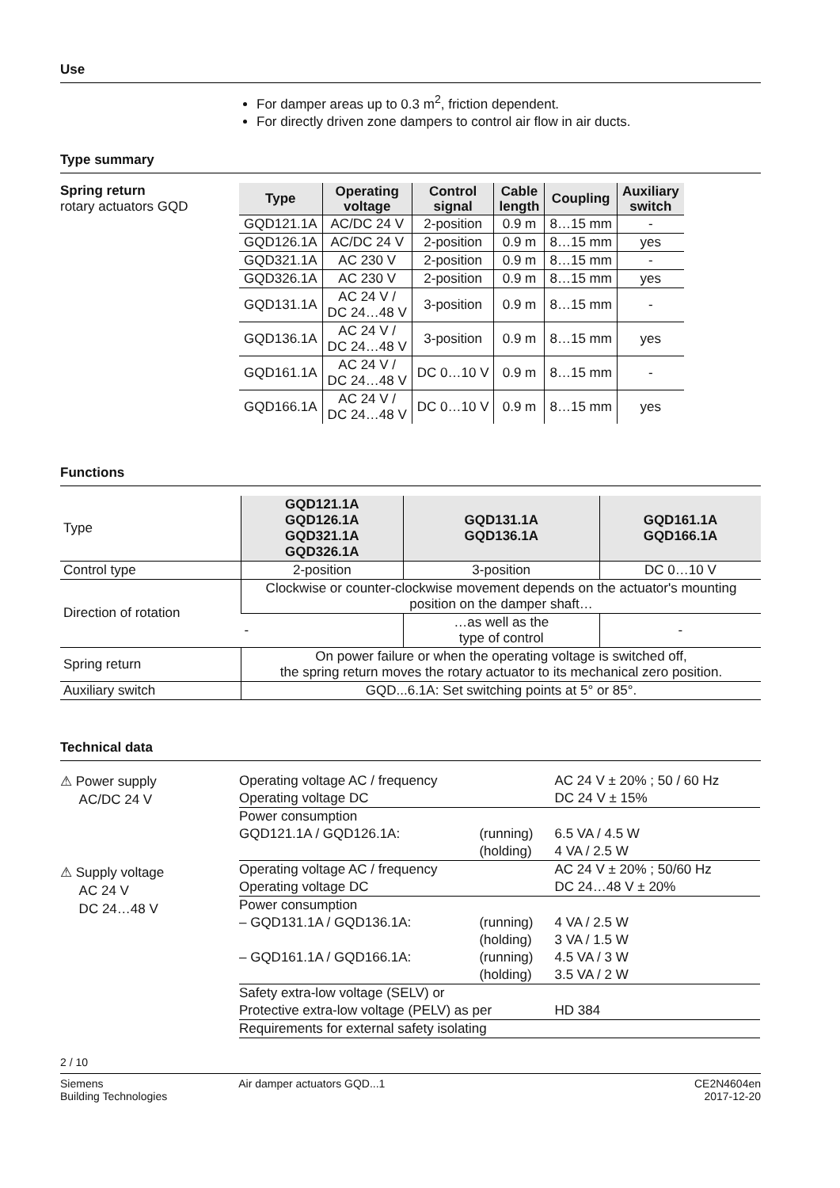Use
For damper areas up to 0.3 m<sup>2</sup>, friction dependent.
For directly driven zone dampers to control air flow in air ducts.
Type summary
Spring return
rotary actuators GQD
| Type | Operating voltage | Control signal | Cable length | Coupling | Auxiliary switch |
| --- | --- | --- | --- | --- | --- |
| GQD121.1A | AC/DC 24 V | 2-position | 0.9 m | 8…15 mm | - |
| GQD126.1A | AC/DC 24 V | 2-position | 0.9 m | 8…15 mm | yes |
| GQD321.1A | AC 230 V | 2-position | 0.9 m | 8…15 mm | - |
| GQD326.1A | AC 230 V | 2-position | 0.9 m | 8…15 mm | yes |
| GQD131.1A | AC 24 V / DC 24…48 V | 3-position | 0.9 m | 8…15 mm | - |
| GQD136.1A | AC 24 V / DC 24…48 V | 3-position | 0.9 m | 8…15 mm | yes |
| GQD161.1A | AC 24 V / DC 24…48 V | DC 0…10 V | 0.9 m | 8…15 mm | - |
| GQD166.1A | AC 24 V / DC 24…48 V | DC 0…10 V | 0.9 m | 8…15 mm | yes |
Functions
| Type | GQD121.1A GQD126.1A GQD321.1A GQD326.1A | GQD131.1A GQD136.1A | GQD161.1A GQD166.1A |
| Control type | 2-position | 3-position | DC 0…10 V |
| Direction of rotation | Clockwise or counter-clockwise movement depends on the actuator's mounting position on the damper shaft… | | |
| | - | …as well as the type of control | - |
| Spring return | On power failure or when the operating voltage is switched off, the spring return moves the rotary actuator to its mechanical zero position. | | |
| Auxiliary switch | GQD...6.1A: Set switching points at 5° or 85°. | | |
Technical data
⚠ Power supply
AC/DC 24 V
⚠ Supply voltage
AC 24 V
DC 24…48 V
| Operating voltage AC / frequency | | AC 24 V ± 20% ; 50 / 60 Hz |
| Operating voltage DC | | DC 24 V ± 15% |
| Power consumption | | |
| GQD121.1A / GQD126.1A: | (running) | 6.5 VA / 4.5 W |
| | (holding) | 4 VA / 2.5 W |
| Operating voltage AC / frequency | | AC 24 V ± 20% ; 50/60 Hz |
| Operating voltage DC | | DC 24…48 V ± 20% |
| Power consumption | | |
| – GQD131.1A / GQD136.1A: | (running) | 4 VA / 2.5 W |
| | (holding) | 3 VA / 1.5 W |
| – GQD161.1A / GQD166.1A: | (running) | 4.5 VA / 3 W |
| | (holding) | 3.5 VA / 2 W |
| Safety extra-low voltage (SELV) or | | |
| Protective extra-low voltage (PELV) as per | | HD 384 |
| Requirements for external safety isolating | | |
2 / 10
Siemens
Building Technologies
Air damper actuators GQD...1 CE2N4604en
2017-12-20